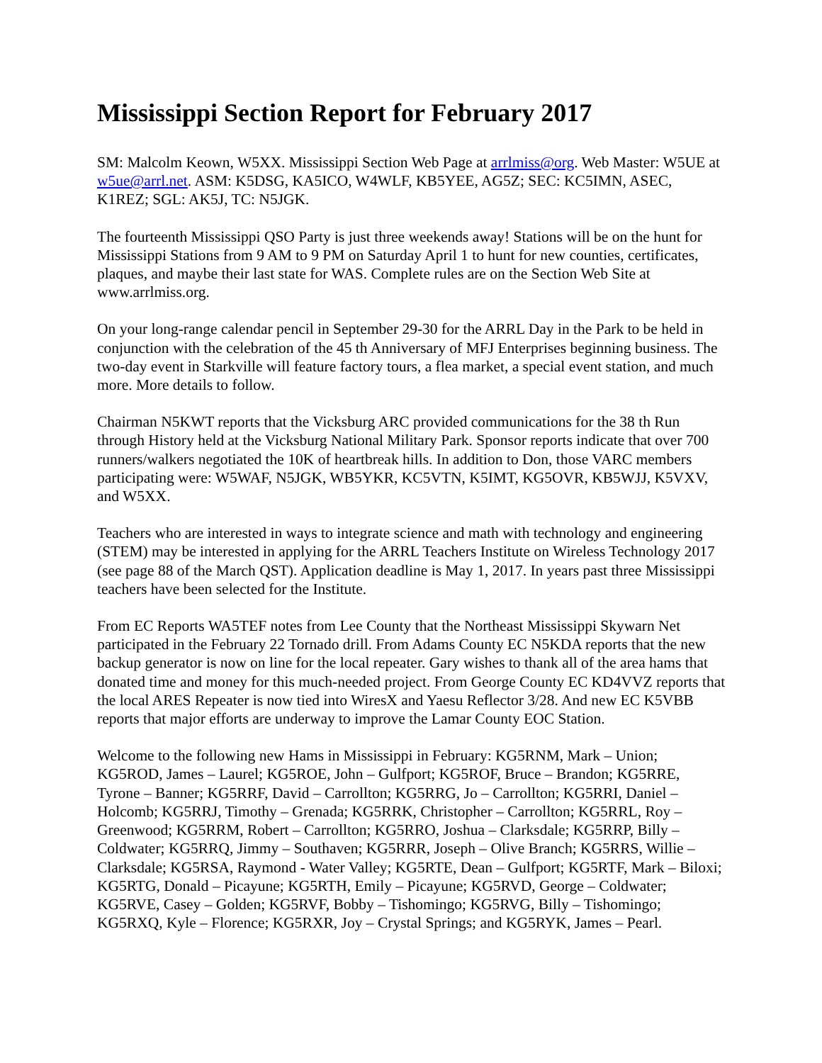Mississippi Section Report for February 2017
SM: Malcolm Keown, W5XX. Mississippi Section Web Page at arrlmiss@org. Web Master: W5UE at w5ue@arrl.net. ASM: K5DSG, KA5ICO, W4WLF, KB5YEE, AG5Z; SEC: KC5IMN, ASEC, K1REZ; SGL: AK5J, TC: N5JGK.
The fourteenth Mississippi QSO Party is just three weekends away! Stations will be on the hunt for Mississippi Stations from 9 AM to 9 PM on Saturday April 1 to hunt for new counties, certificates, plaques, and maybe their last state for WAS. Complete rules are on the Section Web Site at www.arrlmiss.org.
On your long-range calendar pencil in September 29-30 for the ARRL Day in the Park to be held in conjunction with the celebration of the 45 th Anniversary of MFJ Enterprises beginning business. The two-day event in Starkville will feature factory tours, a flea market, a special event station, and much more. More details to follow.
Chairman N5KWT reports that the Vicksburg ARC provided communications for the 38 th Run through History held at the Vicksburg National Military Park. Sponsor reports indicate that over 700 runners/walkers negotiated the 10K of heartbreak hills. In addition to Don, those VARC members participating were: W5WAF, N5JGK, WB5YKR, KC5VTN, K5IMT, KG5OVR, KB5WJJ, K5VXV, and W5XX.
Teachers who are interested in ways to integrate science and math with technology and engineering (STEM) may be interested in applying for the ARRL Teachers Institute on Wireless Technology 2017 (see page 88 of the March QST). Application deadline is May 1, 2017. In years past three Mississippi teachers have been selected for the Institute.
From EC Reports WA5TEF notes from Lee County that the Northeast Mississippi Skywarn Net participated in the February 22 Tornado drill. From Adams County EC N5KDA reports that the new backup generator is now on line for the local repeater. Gary wishes to thank all of the area hams that donated time and money for this much-needed project. From George County EC KD4VVZ reports that the local ARES Repeater is now tied into WiresX and Yaesu Reflector 3/28. And new EC K5VBB reports that major efforts are underway to improve the Lamar County EOC Station.
Welcome to the following new Hams in Mississippi in February: KG5RNM, Mark – Union; KG5ROD, James – Laurel; KG5ROE, John – Gulfport; KG5ROF, Bruce – Brandon; KG5RRE, Tyrone – Banner; KG5RRF, David – Carrollton; KG5RRG, Jo – Carrollton; KG5RRI, Daniel – Holcomb; KG5RRJ, Timothy – Grenada; KG5RRK, Christopher – Carrollton; KG5RRL, Roy – Greenwood; KG5RRM, Robert – Carrollton; KG5RRO, Joshua – Clarksdale; KG5RRP, Billy – Coldwater; KG5RRQ, Jimmy – Southaven; KG5RRR, Joseph – Olive Branch; KG5RRS, Willie – Clarksdale; KG5RSA, Raymond - Water Valley; KG5RTE, Dean – Gulfport; KG5RTF, Mark – Biloxi; KG5RTG, Donald – Picayune; KG5RTH, Emily – Picayune; KG5RVD, George – Coldwater; KG5RVE, Casey – Golden; KG5RVF, Bobby – Tishomingo; KG5RVG, Billy – Tishomingo; KG5RXQ, Kyle – Florence; KG5RXR, Joy – Crystal Springs; and KG5RYK, James – Pearl.